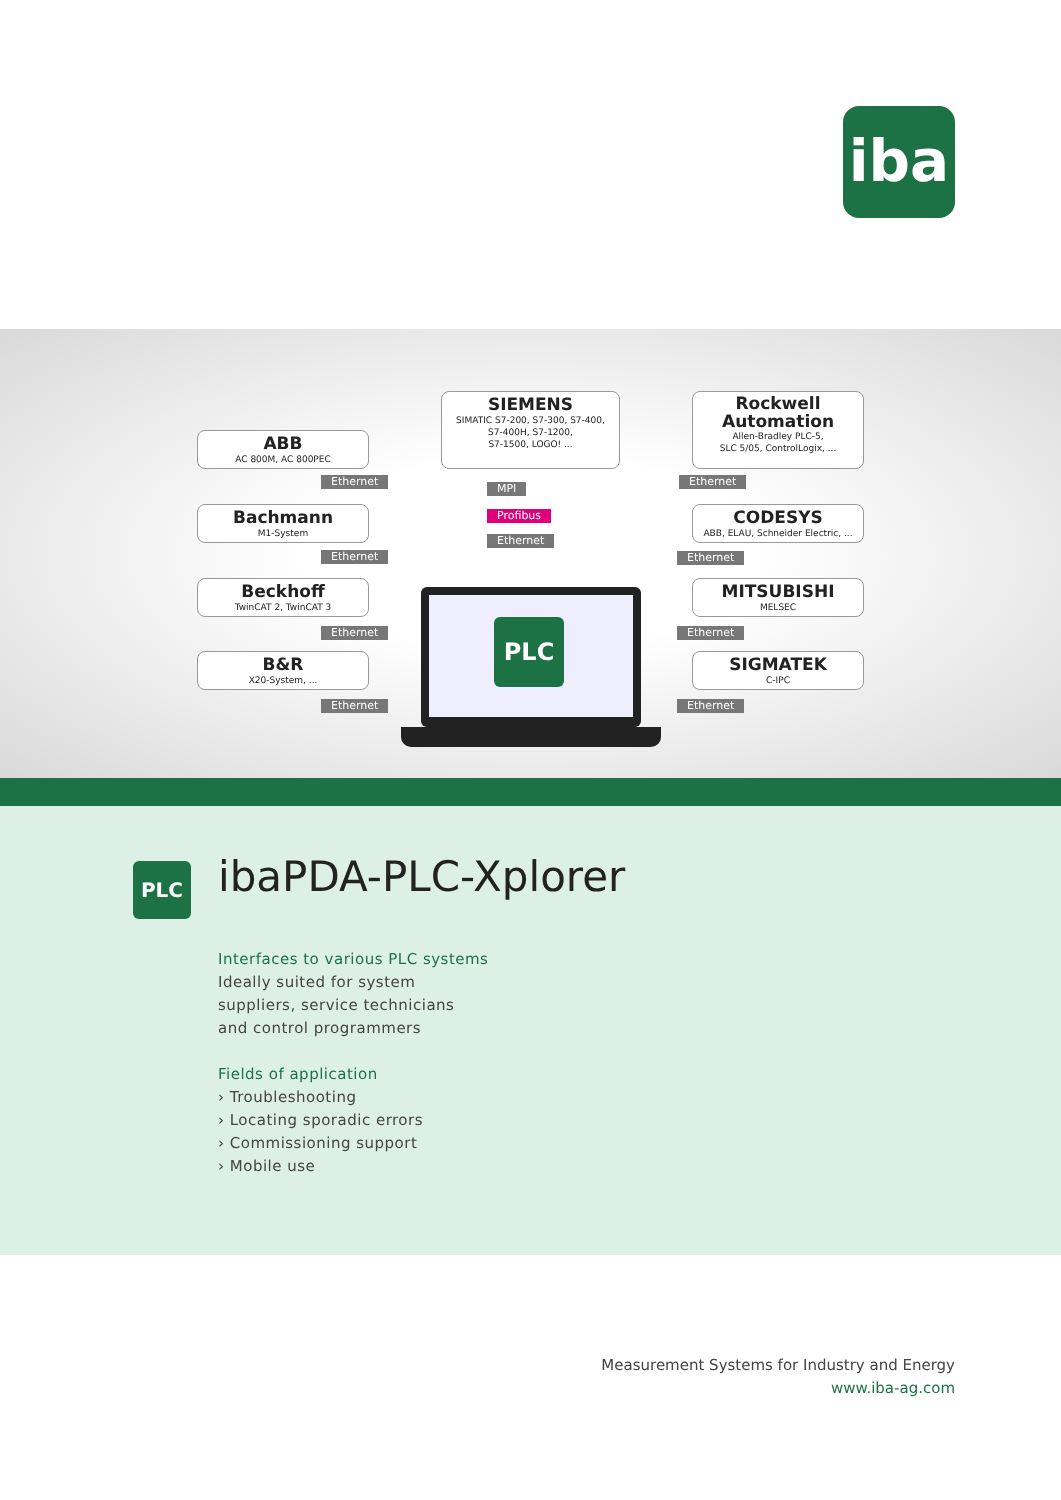iba
ABB
AC 800M, AC 800PEC
SIEMENS
SIMATIC S7-200, S7-300, S7-400,
S7-400H, S7-1200,
S7-1500, LOGO! ...
Rockwell
Automation
Allen-Bradley PLC-5,
SLC 5/05, ControlLogix, ...
Bachmann
M1-System
CODESYS
ABB, ELAU, Schneider Electric, ...
Beckhoff
TwinCAT 2, TwinCAT 3
MITSUBISHI
MELSEC
B&R
X20-System, ...
SIGMATEK
C-IPC
Ethernet
MPI
Ethernet
Profibus
Ethernet
Ethernet
Ethernet
Ethernet Ethernet
Ethernet Ethernet
PLC
PLC ibaPDA-PLC-Xplorer
Interfaces to various PLC systems
Ideally suited for system
suppliers, service technicians
and control programmers
Fields of application
› Troubleshooting
› Locating sporadic errors
› Commissioning support
› Mobile use
Measurement Systems for Industry and Energy
www.iba-ag.com